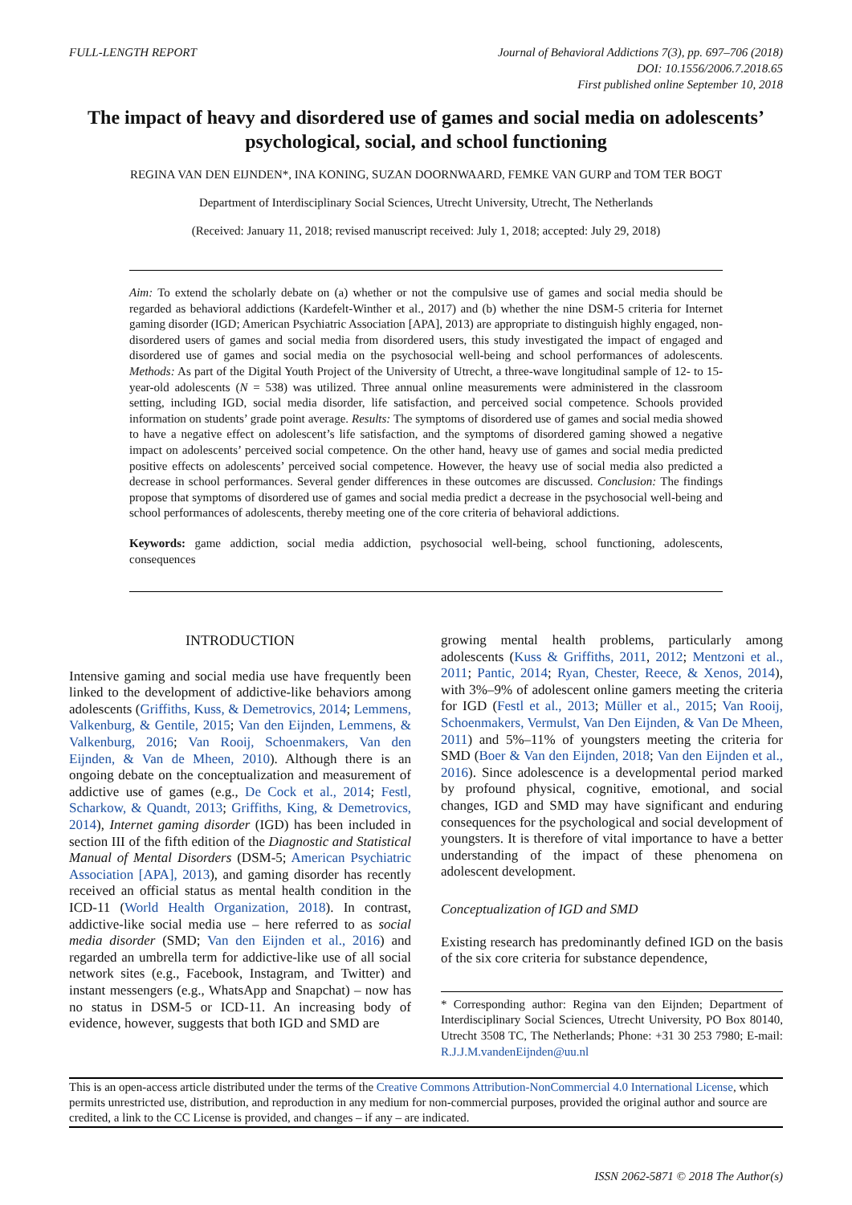FULL-LENGTH REPORT Journal of Behavioral Addictions 7(3), pp. 697–706 (2018)
DOI: 10.1556/2006.7.2018.65
First published online September 10, 2018
The impact of heavy and disordered use of games and social media on adolescents’ psychological, social, and school functioning
REGINA VAN DEN EIJNDEN*, INA KONING, SUZAN DOORNWAARD, FEMKE VAN GURP and TOM TER BOGT
Department of Interdisciplinary Social Sciences, Utrecht University, Utrecht, The Netherlands
(Received: January 11, 2018; revised manuscript received: July 1, 2018; accepted: July 29, 2018)
Aim: To extend the scholarly debate on (a) whether or not the compulsive use of games and social media should be regarded as behavioral addictions (Kardefelt-Winther et al., 2017) and (b) whether the nine DSM-5 criteria for Internet gaming disorder (IGD; American Psychiatric Association [APA], 2013) are appropriate to distinguish highly engaged, non-disordered users of games and social media from disordered users, this study investigated the impact of engaged and disordered use of games and social media on the psychosocial well-being and school performances of adolescents. Methods: As part of the Digital Youth Project of the University of Utrecht, a three-wave longitudinal sample of 12- to 15-year-old adolescents (N = 538) was utilized. Three annual online measurements were administered in the classroom setting, including IGD, social media disorder, life satisfaction, and perceived social competence. Schools provided information on students’ grade point average. Results: The symptoms of disordered use of games and social media showed to have a negative effect on adolescent’s life satisfaction, and the symptoms of disordered gaming showed a negative impact on adolescents’ perceived social competence. On the other hand, heavy use of games and social media predicted positive effects on adolescents’ perceived social competence. However, the heavy use of social media also predicted a decrease in school performances. Several gender differences in these outcomes are discussed. Conclusion: The findings propose that symptoms of disordered use of games and social media predict a decrease in the psychosocial well-being and school performances of adolescents, thereby meeting one of the core criteria of behavioral addictions.
Keywords: game addiction, social media addiction, psychosocial well-being, school functioning, adolescents, consequences
INTRODUCTION
Intensive gaming and social media use have frequently been linked to the development of addictive-like behaviors among adolescents (Griffiths, Kuss, & Demetrovics, 2014; Lemmens, Valkenburg, & Gentile, 2015; Van den Eijnden, Lemmens, & Valkenburg, 2016; Van Rooij, Schoenmakers, Van den Eijnden, & Van de Mheen, 2010). Although there is an ongoing debate on the conceptualization and measurement of addictive use of games (e.g., De Cock et al., 2014; Festl, Scharkow, & Quandt, 2013; Griffiths, King, & Demetrovics, 2014), Internet gaming disorder (IGD) has been included in section III of the fifth edition of the Diagnostic and Statistical Manual of Mental Disorders (DSM-5; American Psychiatric Association [APA], 2013), and gaming disorder has recently received an official status as mental health condition in the ICD-11 (World Health Organization, 2018). In contrast, addictive-like social media use – here referred to as social media disorder (SMD; Van den Eijnden et al., 2016) and regarded an umbrella term for addictive-like use of all social network sites (e.g., Facebook, Instagram, and Twitter) and instant messengers (e.g., WhatsApp and Snapchat) – now has no status in DSM-5 or ICD-11. An increasing body of evidence, however, suggests that both IGD and SMD are
growing mental health problems, particularly among adolescents (Kuss & Griffiths, 2011, 2012; Mentzoni et al., 2011; Pantic, 2014; Ryan, Chester, Reece, & Xenos, 2014), with 3%–9% of adolescent online gamers meeting the criteria for IGD (Festl et al., 2013; Müller et al., 2015; Van Rooij, Schoenmakers, Vermulst, Van Den Eijnden, & Van De Mheen, 2011) and 5%–11% of youngsters meeting the criteria for SMD (Boer & Van den Eijnden, 2018; Van den Eijnden et al., 2016). Since adolescence is a developmental period marked by profound physical, cognitive, emotional, and social changes, IGD and SMD may have significant and enduring consequences for the psychological and social development of youngsters. It is therefore of vital importance to have a better understanding of the impact of these phenomena on adolescent development.
Conceptualization of IGD and SMD
Existing research has predominantly defined IGD on the basis of the six core criteria for substance dependence,
* Corresponding author: Regina van den Eijnden; Department of Interdisciplinary Social Sciences, Utrecht University, PO Box 80140, Utrecht 3508 TC, The Netherlands; Phone: +31 30 253 7980; E-mail: R.J.J.M.vandenEijnden@uu.nl
This is an open-access article distributed under the terms of the Creative Commons Attribution-NonCommercial 4.0 International License, which permits unrestricted use, distribution, and reproduction in any medium for non-commercial purposes, provided the original author and source are credited, a link to the CC License is provided, and changes – if any – are indicated.
ISSN 2062-5871 © 2018 The Author(s)